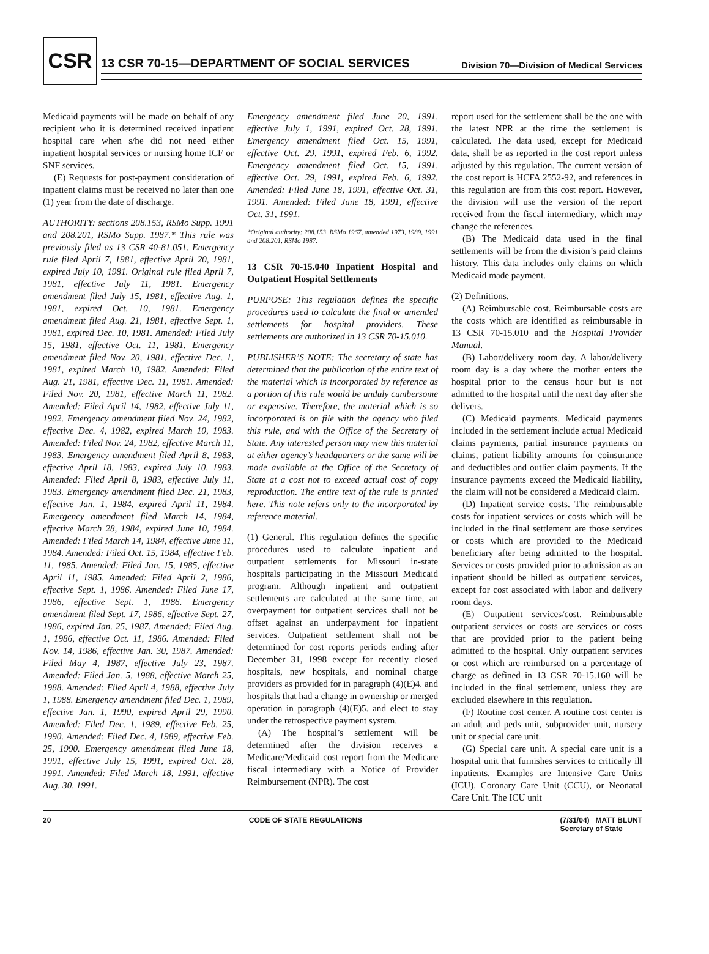CSR
13 CSR 70-15—DEPARTMENT OF SOCIAL SERVICES Division 70—Division of Medical Services
Medicaid payments will be made on behalf of any recipient who it is determined received inpatient hospital care when s/he did not need either inpatient hospital services or nursing home ICF or SNF services.
(E) Requests for post-payment consideration of inpatient claims must be received no later than one (1) year from the date of discharge.
AUTHORITY: sections 208.153, RSMo Supp. 1991 and 208.201, RSMo Supp. 1987.* This rule was previously filed as 13 CSR 40-81.051. Emergency rule filed April 7, 1981, effective April 20, 1981, expired July 10, 1981. Original rule filed April 7, 1981, effective July 11, 1981. Emergency amendment filed July 15, 1981, effective Aug. 1, 1981, expired Oct. 10, 1981. Emergency amendment filed Aug. 21, 1981, effective Sept. 1, 1981, expired Dec. 10, 1981. Amended: Filed July 15, 1981, effective Oct. 11, 1981. Emergency amendment filed Nov. 20, 1981, effective Dec. 1, 1981, expired March 10, 1982. Amended: Filed Aug. 21, 1981, effective Dec. 11, 1981. Amended: Filed Nov. 20, 1981, effective March 11, 1982. Amended: Filed April 14, 1982, effective July 11, 1982. Emergency amendment filed Nov. 24, 1982, effective Dec. 4, 1982, expired March 10, 1983. Amended: Filed Nov. 24, 1982, effective March 11, 1983. Emergency amendment filed April 8, 1983, effective April 18, 1983, expired July 10, 1983. Amended: Filed April 8, 1983, effective July 11, 1983. Emergency amendment filed Dec. 21, 1983, effective Jan. 1, 1984, expired April 11, 1984. Emergency amendment filed March 14, 1984, effective March 28, 1984, expired June 10, 1984. Amended: Filed March 14, 1984, effective June 11, 1984. Amended: Filed Oct. 15, 1984, effective Feb. 11, 1985. Amended: Filed Jan. 15, 1985, effective April 11, 1985. Amended: Filed April 2, 1986, effective Sept. 1, 1986. Amended: Filed June 17, 1986, effective Sept. 1, 1986. Emergency amendment filed Sept. 17, 1986, effective Sept. 27, 1986, expired Jan. 25, 1987. Amended: Filed Aug. 1, 1986, effective Oct. 11, 1986. Amended: Filed Nov. 14, 1986, effective Jan. 30, 1987. Amended: Filed May 4, 1987, effective July 23, 1987. Amended: Filed Jan. 5, 1988, effective March 25, 1988. Amended: Filed April 4, 1988, effective July 1, 1988. Emergency amendment filed Dec. 1, 1989, effective Jan. 1, 1990, expired April 29, 1990. Amended: Filed Dec. 1, 1989, effective Feb. 25, 1990. Amended: Filed Dec. 4, 1989, effective Feb. 25, 1990. Emergency amendment filed June 18, 1991, effective July 15, 1991, expired Oct. 28, 1991. Amended: Filed March 18, 1991, effective Aug. 30, 1991.
Emergency amendment filed June 20, 1991, effective July 1, 1991, expired Oct. 28, 1991. Emergency amendment filed Oct. 15, 1991, effective Oct. 29, 1991, expired Feb. 6, 1992. Emergency amendment filed Oct. 15, 1991, effective Oct. 29, 1991, expired Feb. 6, 1992. Amended: Filed June 18, 1991, effective Oct. 31, 1991. Amended: Filed June 18, 1991, effective Oct. 31, 1991.
*Original authority: 208.153, RSMo 1967, amended 1973, 1989, 1991 and 208.201, RSMo 1987.
13 CSR 70-15.040 Inpatient Hospital and Outpatient Hospital Settlements
PURPOSE: This regulation defines the specific procedures used to calculate the final or amended settlements for hospital providers. These settlements are authorized in 13 CSR 70-15.010.
PUBLISHER’S NOTE: The secretary of state has determined that the publication of the entire text of the material which is incorporated by reference as a portion of this rule would be unduly cumbersome or expensive. Therefore, the material which is so incorporated is on file with the agency who filed this rule, and with the Office of the Secretary of State. Any interested person may view this material at either agency’s headquarters or the same will be made available at the Office of the Secretary of State at a cost not to exceed actual cost of copy reproduction. The entire text of the rule is printed here. This note refers only to the incorporated by reference material.
(1) General. This regulation defines the specific procedures used to calculate inpatient and outpatient settlements for Missouri in-state hospitals participating in the Missouri Medicaid program. Although inpatient and outpatient settlements are calculated at the same time, an overpayment for outpatient services shall not be offset against an underpayment for inpatient services. Outpatient settlement shall not be determined for cost reports periods ending after December 31, 1998 except for recently closed hospitals, new hospitals, and nominal charge providers as provided for in paragraph (4)(E)4. and hospitals that had a change in ownership or merged operation in paragraph (4)(E)5. and elect to stay under the retrospective payment system.
(A) The hospital’s settlement will be determined after the division receives a Medicare/Medicaid cost report from the Medicare fiscal intermediary with a Notice of Provider Reimbursement (NPR). The cost
report used for the settlement shall be the one with the latest NPR at the time the settlement is calculated. The data used, except for Medicaid data, shall be as reported in the cost report unless adjusted by this regulation. The current version of the cost report is HCFA 2552-92, and references in this regulation are from this cost report. However, the division will use the version of the report received from the fiscal intermediary, which may change the references.
(B) The Medicaid data used in the final settlements will be from the division’s paid claims history. This data includes only claims on which Medicaid made payment.
(2) Definitions.
(A) Reimbursable cost. Reimbursable costs are the costs which are identified as reimbursable in 13 CSR 70-15.010 and the Hospital Provider Manual.
(B) Labor/delivery room day. A labor/delivery room day is a day where the mother enters the hospital prior to the census hour but is not admitted to the hospital until the next day after she delivers.
(C) Medicaid payments. Medicaid payments included in the settlement include actual Medicaid claims payments, partial insurance payments on claims, patient liability amounts for coinsurance and deductibles and outlier claim payments. If the insurance payments exceed the Medicaid liability, the claim will not be considered a Medicaid claim.
(D) Inpatient service costs. The reimbursable costs for inpatient services or costs which will be included in the final settlement are those services or costs which are provided to the Medicaid beneficiary after being admitted to the hospital. Services or costs provided prior to admission as an inpatient should be billed as outpatient services, except for cost associated with labor and delivery room days.
(E) Outpatient services/cost. Reimbursable outpatient services or costs are services or costs that are provided prior to the patient being admitted to the hospital. Only outpatient services or cost which are reimbursed on a percentage of charge as defined in 13 CSR 70-15.160 will be included in the final settlement, unless they are excluded elsewhere in this regulation.
(F) Routine cost center. A routine cost center is an adult and peds unit, subprovider unit, nursery unit or special care unit.
(G) Special care unit. A special care unit is a hospital unit that furnishes services to critically ill inpatients. Examples are Intensive Care Units (ICU), Coronary Care Unit (CCU), or Neonatal Care Unit. The ICU unit
20 CODE OF STATE REGULATIONS (7/31/04) MATT BLUNT
Secretary of State